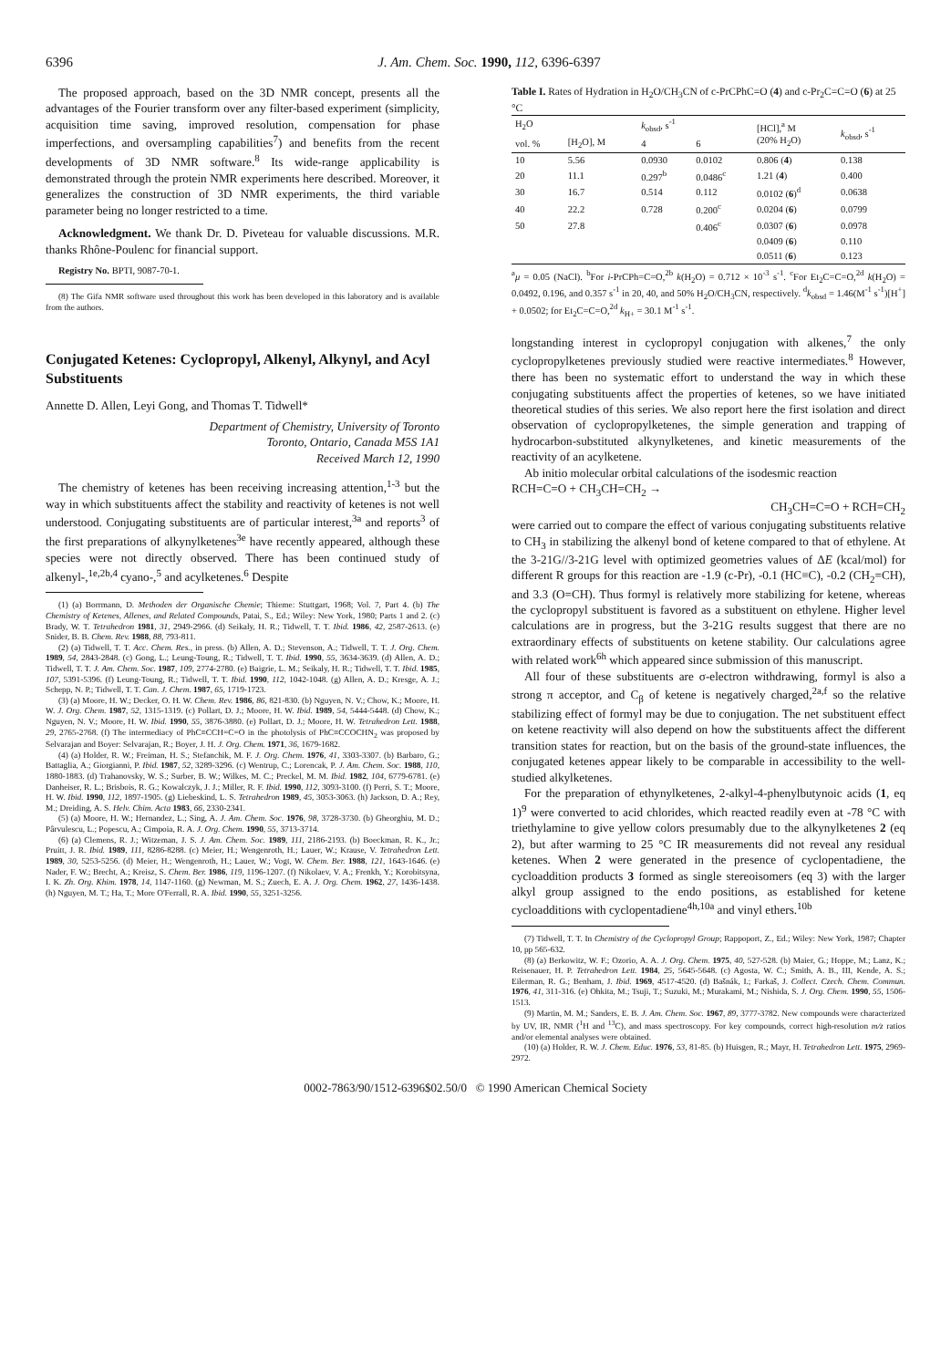6396 J. Am. Chem. Soc. 1990, 112, 6396-6397
The proposed approach, based on the 3D NMR concept, presents all the advantages of the Fourier transform over any filter-based experiment (simplicity, acquisition time saving, improved resolution, compensation for phase imperfections, and oversampling capabilities<sup>7</sup>) and benefits from the recent developments of 3D NMR software.<sup>8</sup> Its wide-range applicability is demonstrated through the protein NMR experiments here described. Moreover, it generalizes the construction of 3D NMR experiments, the third variable parameter being no longer restricted to a time.
Acknowledgment. We thank Dr. D. Piveteau for valuable discussions. M.R. thanks Rhône-Poulenc for financial support.
Registry No. BPTI, 9087-70-1.
(8) The Gifa NMR software used throughout this work has been developed in this laboratory and is available from the authors.
Conjugated Ketenes: Cyclopropyl, Alkenyl, Alkynyl, and Acyl Substituents
Annette D. Allen, Leyi Gong, and Thomas T. Tidwell*
Department of Chemistry, University of Toronto
Toronto, Ontario, Canada M5S 1A1
Received March 12, 1990
The chemistry of ketenes has been receiving increasing attention,<sup>1-3</sup> but the way in which substituents affect the stability and reactivity of ketenes is not well understood. Conjugating substituents are of particular interest,<sup>3a</sup> and reports<sup>3</sup> of the first preparations of alkynylketenes<sup>3e</sup> have recently appeared, although these species were not directly observed. There has been continued study of alkenyl-,<sup>1e,2b,4</sup> cyano-,<sup>5</sup> and acylketenes.<sup>6</sup> Despite
(1) (a) Borrmann, D. Methoden der Organische Chemie; Thieme: Stuttgart, 1968; Vol. 7, Part 4. (b) The Chemistry of Ketenes, Allenes, and Related Compounds, Patai, S., Ed.; Wiley: New York, 1980; Parts 1 and 2. (c) Brady, W. T. Tetrahedron 1981, 31, 2949-2966. (d) Seikaly, H. R.; Tidwell, T. T. Ibid. 1986, 42, 2587-2613. (e) Snider, B. B. Chem. Rev. 1988, 88, 793-811.
(2) (a) Tidwell, T. T. Acc. Chem. Res., in press. (b) Allen, A. D.; Stevenson, A.; Tidwell, T. T. J. Org. Chem. 1989, 54, 2843-2848. (c) Gong, L.; Leung-Toung, R.; Tidwell, T. T. Ibid. 1990, 55, 3634-3639. (d) Allen, A. D.; Tidwell, T. T. J. Am. Chem. Soc. 1987, 109, 2774-2780. (e) Baigrie, L. M.; Seikaly, H. R.; Tidwell, T. T. Ibid. 1985, 107, 5391-5396. (f) Leung-Toung, R.; Tidwell, T. T. Ibid. 1990, 112, 1042-1048. (g) Allen, A. D.; Kresge, A. J.; Schepp, N. P.; Tidwell, T. T. Can. J. Chem. 1987, 65, 1719-1723.
(3) (a) Moore, H. W.; Decker, O. H. W. Chem. Rev. 1986, 86, 821-830. (b) Nguyen, N. V.; Chow, K.; Moore, H. W. J. Org. Chem. 1987, 52, 1315-1319. (c) Pollart, D. J.; Moore, H. W. Ibid. 1989, 54, 5444-5448. (d) Chow, K.; Nguyen, N. V.; Moore, H. W. Ibid. 1990, 55, 3876-3880. (e) Pollart, D. J.; Moore, H. W. Tetrahedron Lett. 1988, 29, 2765-2768. (f) The intermediacy of PhC≡CCH=C=O in the photolysis of PhC≡CCOCHN<sub>2</sub> was proposed by Selvarajan and Boyer: Selvarajan, R.; Boyer, J. H. J. Org. Chem. 1971, 36, 1679-1682.
(4) (a) Holder, R. W.; Freiman, H. S.; Stefanchik, M. F. J. Org. Chem. 1976, 41, 3303-3307. (b) Barbaro, G.; Battaglia, A.; Giorgianni, P. Ibid. 1987, 52, 3289-3296. (c) Wentrup, C.; Lorencak, P. J. Am. Chem. Soc. 1988, 110, 1880-1883. (d) Trahanovsky, W. S.; Surber, B. W.; Wilkes, M. C.; Preckel, M. M. Ibid. 1982, 104, 6779-6781. (e) Danheiser, R. L.; Brisbois, R. G.; Kowalczyk, J. J.; Miller, R. F. Ibid. 1990, 112, 3093-3100. (f) Perri, S. T.; Moore, H. W. Ibid. 1990, 112, 1897-1905. (g) Liebeskind, L. S. Tetrahedron 1989, 45, 3053-3063. (h) Jackson, D. A.; Rey, M.; Dreiding, A. S. Helv. Chim. Acta 1983, 66, 2330-2341.
(5) (a) Moore, H. W.; Hernandez, L.; Sing, A. J. Am. Chem. Soc. 1976, 98, 3728-3730. (b) Gheorghiu, M. D.; Pârvulescu, L.; Popescu, A.; Cimpoia, R. A. J. Org. Chem. 1990, 55, 3713-3714.
(6) (a) Clemens, R. J.; Witzeman, J. S. J. Am. Chem. Soc. 1989, 111, 2186-2193. (b) Boeckman, R. K., Jr.; Pruitt, J. R. Ibid. 1989, 111, 8286-8288. (c) Meier, H.; Wengenroth, H.; Lauer, W.; Krause, V. Tetrahedron Lett. 1989, 30, 5253-5256. (d) Meier, H.; Wengenroth, H.; Lauer, W.; Vogt, W. Chem. Ber. 1988, 121, 1643-1646. (e) Nader, F. W.; Brecht, A.; Kreisz, S. Chem. Ber. 1986, 119, 1196-1207. (f) Nikolaev, V. A.; Frenkh, Y.; Korobitsyna, I. K. Zh. Org. Khim. 1978, 14, 1147-1160. (g) Newman, M. S.; Zuech, E. A. J. Org. Chem. 1962, 27, 1436-1438. (h) Nguyen, M. T.; Ha, T.; More O'Ferrall, R. A. Ibid. 1990, 55, 3251-3256.
Table I. Rates of Hydration in H<sub>2</sub>O/CH<sub>3</sub>CN of c-PrCPhC=O (4) and c-Pr<sub>2</sub>C=C=O (6) at 25 °C
| H<sub>2</sub>O | | k<sub>obsd</sub>, s<sup>-1</sup> | | [HCl],<sup>a</sup> M (20% H<sub>2</sub>O) | k<sub>obsd</sub>, s<sup>-1</sup> |
| --- | --- | --- | --- | --- | --- |
| vol. % | [H<sub>2</sub>O], M | 4 | 6 | | |
| 10 | 5.56 | 0.0930 | 0.0102 | 0.806 ( 4 ) | 0.138 |
| 20 | 11.1 | 0.297<sup>b</sup> | 0.0486<sup>c</sup> | 1.21 ( 4 ) | 0.400 |
| 30 | 16.7 | 0.514 | 0.112 | 0.0102 ( 6 )<sup>d</sup> | 0.0638 |
| 40 | 22.2 | 0.728 | 0.200<sup>c</sup> | 0.0204 ( 6 ) | 0.0799 |
| 50 | 27.8 | | 0.406<sup>c</sup> | 0.0307 ( 6 ) | 0.0978 |
| | | | | 0.0409 ( 6 ) | 0.110 |
| | | | | 0.0511 ( 6 ) | 0.123 |
<sup>a</sup> μ = 0.05 (NaCl). <sup>b</sup>For i-PrCPh=C=O,<sup>2b</sup> k(H<sub>2</sub>O) = 0.712 × 10<sup>-3</sup> s<sup>-1</sup>. <sup>c</sup>For Et<sub>2</sub>C=C=O,<sup>2d</sup> k(H<sub>2</sub>O) = 0.0492, 0.196, and 0.357 s<sup>-1</sup> in 20, 40, and 50% H<sub>2</sub>O/CH<sub>3</sub>CN, respectively. <sup>d</sup>k<sub>obsd</sub> = 1.46(M<sup>-1</sup> s<sup>-1</sup>)[H<sup>+</sup>] + 0.0502; for Et<sub>2</sub>C=C=O,<sup>2d</sup> k<sub>H+</sub> = 30.1 M<sup>-1</sup> s<sup>-1</sup>.
longstanding interest in cyclopropyl conjugation with alkenes,<sup>7</sup> the only cyclopropylketenes previously studied were reactive intermediates.<sup>8</sup> However, there has been no systematic effort to understand the way in which these conjugating substituents affect the properties of ketenes, so we have initiated theoretical studies of this series. We also report here the first isolation and direct observation of cyclopropylketenes, the simple generation and trapping of hydrocarbon-substituted alkynylketenes, and kinetic measurements of the reactivity of an acylketene.
Ab initio molecular orbital calculations of the isodesmic reaction
RCH=C=O + CH<sub>3</sub>CH=CH<sub>2</sub> →
CH<sub>3</sub>CH=C=O + RCH=CH<sub>2</sub>
were carried out to compare the effect of various conjugating substituents relative to CH<sub>3</sub> in stabilizing the alkenyl bond of ketene compared to that of ethylene. At the 3-21G//3-21G level with optimized geometries values of ΔE (kcal/mol) for different R groups for this reaction are -1.9 (c-Pr), -0.1 (HC≡C), -0.2 (CH<sub>2</sub>=CH), and 3.3 (O=CH). Thus formyl is relatively more stabilizing for ketene, whereas the cyclopropyl substituent is favored as a substituent on ethylene. Higher level calculations are in progress, but the 3-21G results suggest that there are no extraordinary effects of substituents on ketene stability. Our calculations agree with related work<sup>6h</sup> which appeared since submission of this manuscript.
All four of these substituents are σ-electron withdrawing, formyl is also a strong π acceptor, and C<sub>β</sub> of ketene is negatively charged,<sup>2a,f</sup> so the relative stabilizing effect of formyl may be due to conjugation. The net substituent effect on ketene reactivity will also depend on how the substituents affect the different transition states for reaction, but on the basis of the ground-state influences, the conjugated ketenes appear likely to be comparable in accessibility to the well-studied alkylketenes.
For the preparation of ethynylketenes, 2-alkyl-4-phenylbutynoic acids (1, eq 1)<sup>9</sup> were converted to acid chlorides, which reacted readily even at -78 °C with triethylamine to give yellow colors presumably due to the alkynylketenes 2 (eq 2), but after warming to 25 °C IR measurements did not reveal any residual ketenes. When 2 were generated in the presence of cyclopentadiene, the cycloaddition products 3 formed as single stereoisomers (eq 3) with the larger alkyl group assigned to the endo positions, as established for ketene cycloadditions with cyclopentadiene<sup>4h,10a</sup> and vinyl ethers.<sup>10b</sup>
(7) Tidwell, T. T. In Chemistry of the Cyclopropyl Group; Rappoport, Z., Ed.; Wiley: New York, 1987; Chapter 10, pp 565-632.
(8) (a) Berkowitz, W. F.; Ozorio, A. A. J. Org. Chem. 1975, 40, 527-528. (b) Maier, G.; Hoppe, M.; Lanz, K.; Reisenauer, H. P. Tetrahedron Lett. 1984, 25, 5645-5648. (c) Agosta, W. C.; Smith, A. B., III, Kende, A. S.; Eilerman, R. G.; Benham, J. Ibid. 1969, 4517-4520. (d) Bašnák, I.; Farkaš, J. Collect. Czech. Chem. Commun. 1976, 41, 311-316. (e) Ohkita, M.; Tsuji, T.; Suzuki, M.; Murakami, M.; Nishida, S. J. Org. Chem. 1990, 55, 1506-1513.
(9) Martin, M. M.; Sanders, E. B. J. Am. Chem. Soc. 1967, 89, 3777-3782. New compounds were characterized by UV, IR, NMR (<sup>1</sup>H and <sup>13</sup>C), and mass spectroscopy. For key compounds, correct high-resolution m/z ratios and/or elemental analyses were obtained.
(10) (a) Holder, R. W. J. Chem. Educ. 1976, 53, 81-85. (b) Huisgen, R.; Mayr, H. Tetrahedron Lett. 1975, 2969-2972.
0002-7863/90/1512-6396$02.50/0 © 1990 American Chemical Society